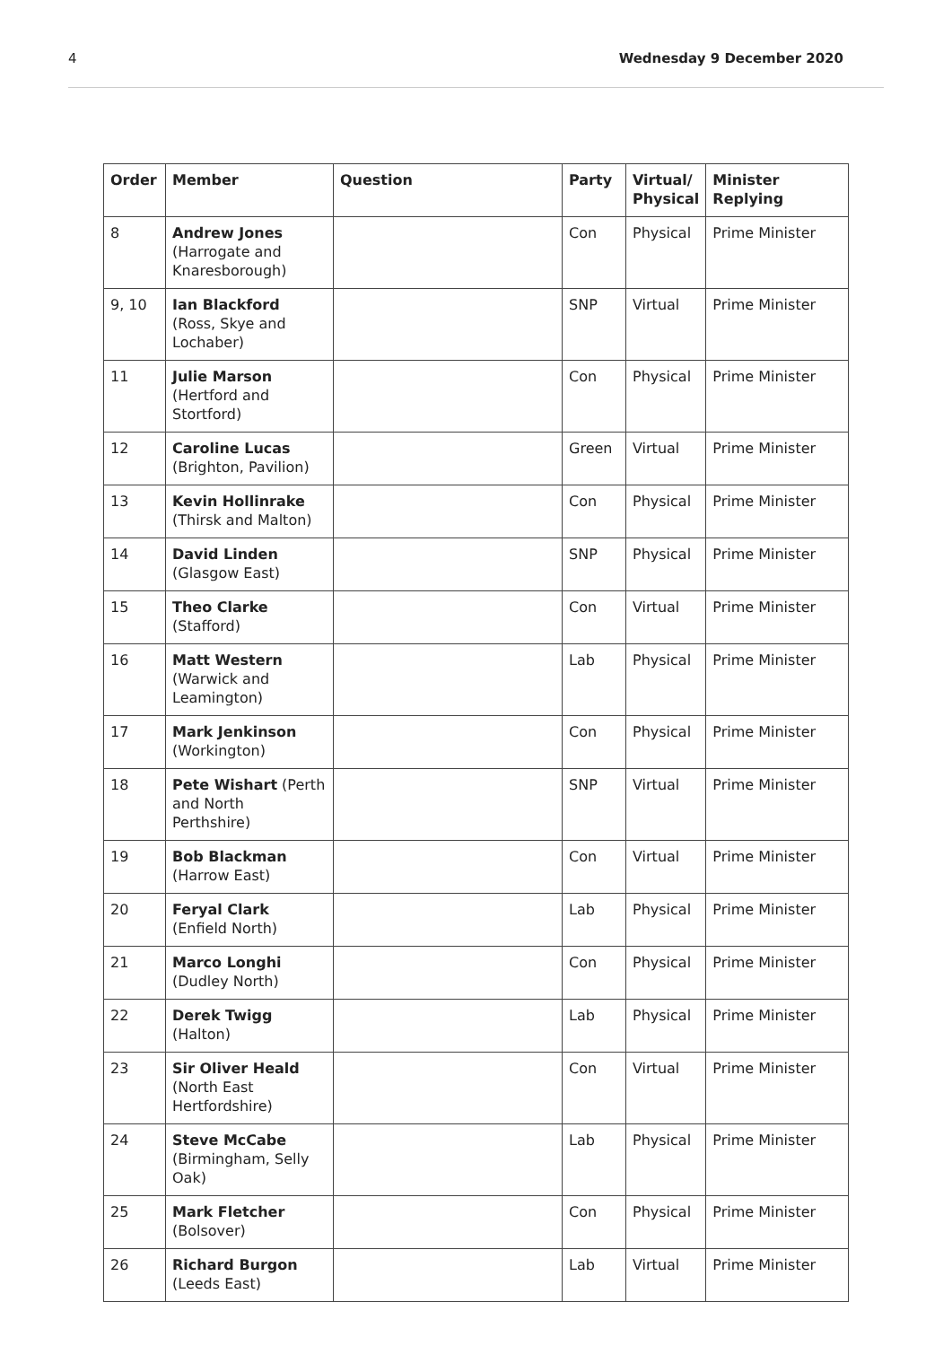4 Wednesday 9 December 2020
| Order | Member | Question | Party | Virtual/ Physical | Minister Replying |
| --- | --- | --- | --- | --- | --- |
| 8 | Andrew Jones (Harrogate and Knaresborough) | | Con | Physical | Prime Minister |
| 9, 10 | Ian Blackford (Ross, Skye and Lochaber) | | SNP | Virtual | Prime Minister |
| 11 | Julie Marson (Hertford and Stortford) | | Con | Physical | Prime Minister |
| 12 | Caroline Lucas (Brighton, Pavilion) | | Green | Virtual | Prime Minister |
| 13 | Kevin Hollinrake (Thirsk and Malton) | | Con | Physical | Prime Minister |
| 14 | David Linden (Glasgow East) | | SNP | Physical | Prime Minister |
| 15 | Theo Clarke (Stafford) | | Con | Virtual | Prime Minister |
| 16 | Matt Western (Warwick and Leamington) | | Lab | Physical | Prime Minister |
| 17 | Mark Jenkinson (Workington) | | Con | Physical | Prime Minister |
| 18 | Pete Wishart (Perth and North Perthshire) | | SNP | Virtual | Prime Minister |
| 19 | Bob Blackman (Harrow East) | | Con | Virtual | Prime Minister |
| 20 | Feryal Clark (Enfield North) | | Lab | Physical | Prime Minister |
| 21 | Marco Longhi (Dudley North) | | Con | Physical | Prime Minister |
| 22 | Derek Twigg (Halton) | | Lab | Physical | Prime Minister |
| 23 | Sir Oliver Heald (North East Hertfordshire) | | Con | Virtual | Prime Minister |
| 24 | Steve McCabe (Birmingham, Selly Oak) | | Lab | Physical | Prime Minister |
| 25 | Mark Fletcher (Bolsover) | | Con | Physical | Prime Minister |
| 26 | Richard Burgon (Leeds East) | | Lab | Virtual | Prime Minister |